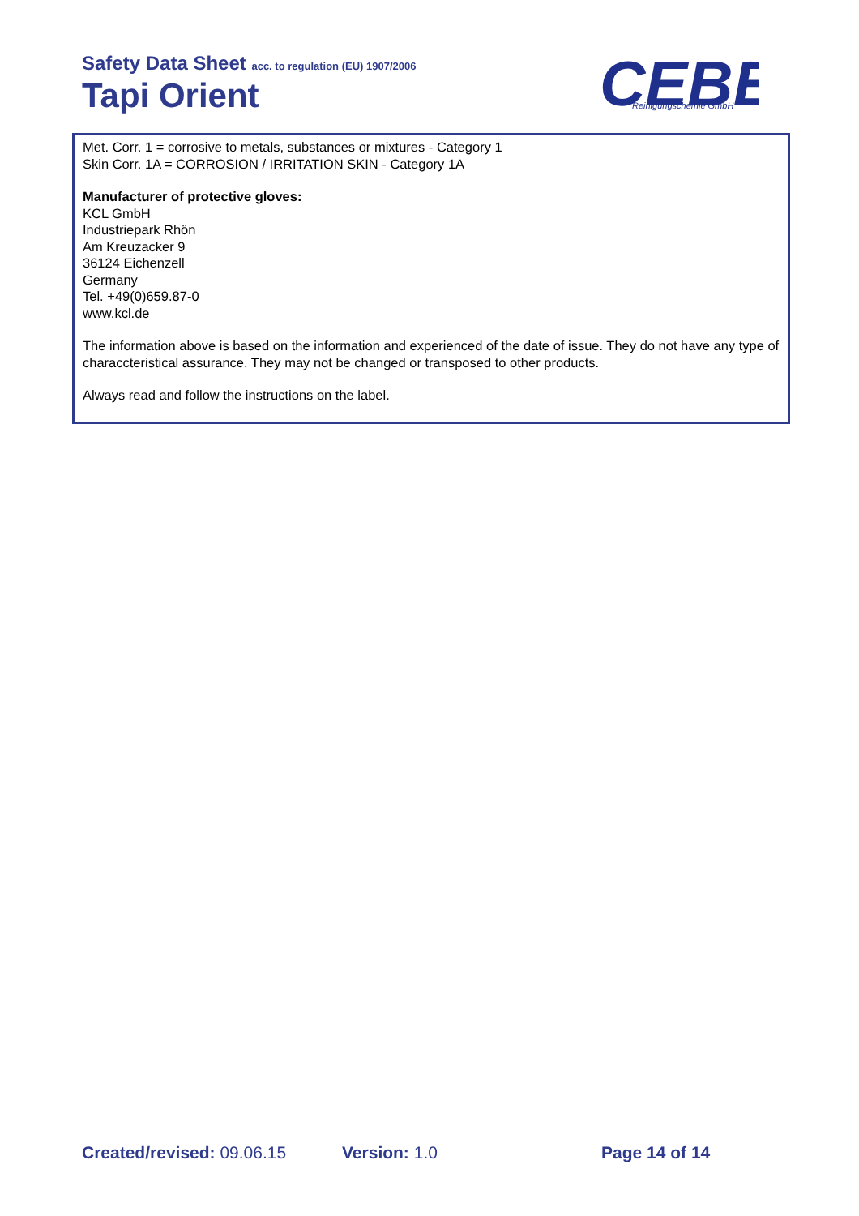Safety Data Sheet acc. to regulation (EU) 1907/2006
Tapi Orient
CEBE
Reinigungschemie GmbH
®
Met. Corr. 1 = corrosive to metals, substances or mixtures - Category 1
Skin Corr. 1A = CORROSION / IRRITATION SKIN - Category 1A
Manufacturer of protective gloves:
KCL GmbH
Industriepark Rhön
Am Kreuzacker 9
36124 Eichenzell
Germany
Tel. +49(0)659.87-0
www.kcl.de
The information above is based on the information and experienced of the date of issue. They do not have any type of characcteristical assurance. They may not be changed or transposed to other products.
Always read and follow the instructions on the label.
Created/revised: 09.06.15 Version: 1.0 Page 14 of 14